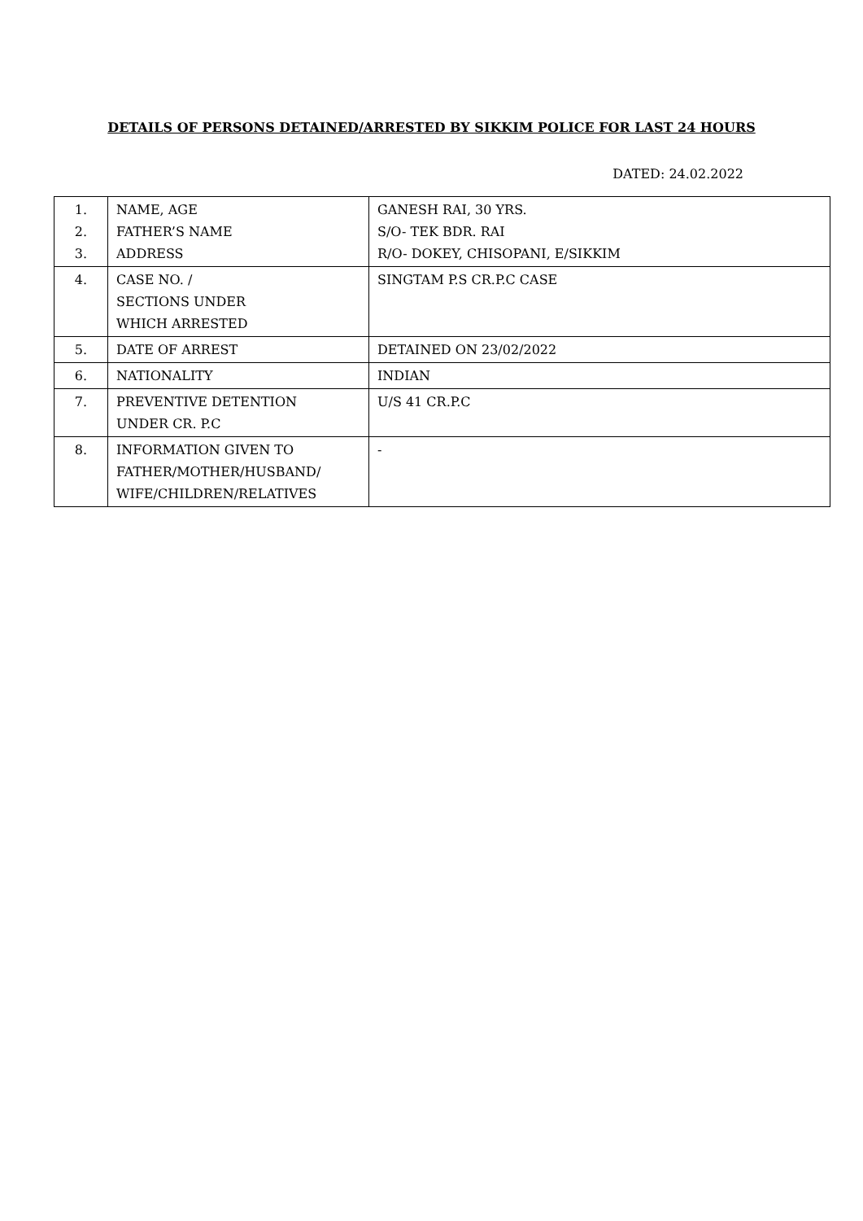DETAILS OF PERSONS DETAINED/ARRESTED BY SIKKIM POLICE FOR LAST 24 HOURS
DATED: 24.02.2022
| 1. 2. 3. | NAME, AGE FATHER’S NAME ADDRESS | GANESH RAI, 30 YRS. S/O- TEK BDR. RAI R/O- DOKEY, CHISOPANI, E/SIKKIM |
| 4. | CASE NO. / SECTIONS UNDER WHICH ARRESTED | SINGTAM P.S CR.P.C CASE |
| 5. | DATE OF ARREST | DETAINED ON 23/02/2022 |
| 6. | NATIONALITY | INDIAN |
| 7. | PREVENTIVE DETENTION UNDER CR. P.C | U/S 41 CR.P.C |
| 8. | INFORMATION GIVEN TO FATHER/MOTHER/HUSBAND/ WIFE/CHILDREN/RELATIVES | - |